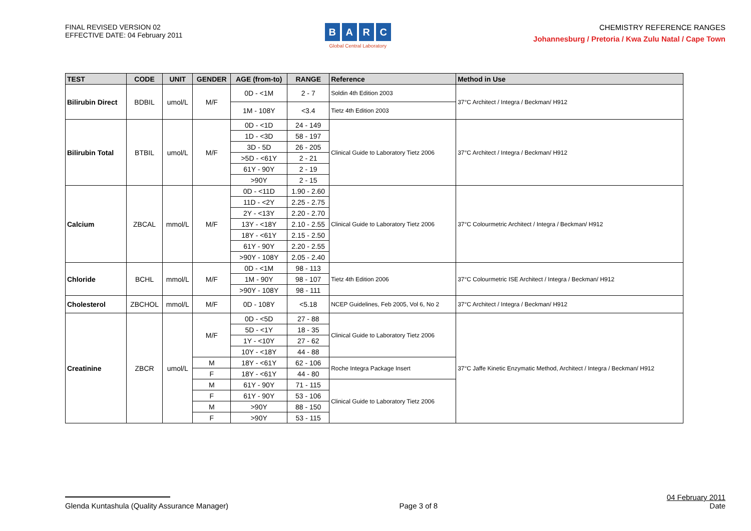FINAL REVISED VERSION 02
EFFECTIVE DATE: 04 February 2011
BARC
Global Central Laboratory
CHEMISTRY REFERENCE RANGES
Johannesburg / Pretoria / Kwa Zulu Natal / Cape Town
| TEST | CODE | UNIT | GENDER | AGE (from-to) | RANGE | Reference | Method in Use |
| --- | --- | --- | --- | --- | --- | --- | --- |
| Bilirubin Direct | BDBIL | umol/L | M/F | 0D - <1M | 2 - 7 | Soldin 4th Edition 2003 | 37°C Architect / Integra / Beckman/ H912 |
| | | | | 1M - 108Y | <3.4 | Tietz 4th Edition 2003 | |
| Bilirubin Total | BTBIL | umol/L | M/F | 0D - <1D | 24 - 149 | Clinical Guide to Laboratory Tietz 2006 | 37°C Architect / Integra / Beckman/ H912 |
| | | | | 1D - <3D | 58 - 197 | | |
| | | | | 3D - 5D | 26 - 205 | | |
| | | | | >5D - <61Y | 2 - 21 | | |
| | | | | 61Y - 90Y | 2 - 19 | | |
| | | | | >90Y | 2 - 15 | | |
| Calcium | ZBCAL | mmol/L | M/F | 0D - <11D | 1.90 - 2.60 | Clinical Guide to Laboratory Tietz 2006 | 37°C Colourmetric Architect / Integra / Beckman/ H912 |
| | | | | 11D - <2Y | 2.25 - 2.75 | | |
| | | | | 2Y - <13Y | 2.20 - 2.70 | | |
| | | | | 13Y - <18Y | 2.10 - 2.55 | | |
| | | | | 18Y - <61Y | 2.15 - 2.50 | | |
| | | | | 61Y - 90Y | 2.20 - 2.55 | | |
| | | | | >90Y - 108Y | 2.05 - 2.40 | | |
| Chloride | BCHL | mmol/L | M/F | 0D - <1M | 98 - 113 | Tietz 4th Edition 2006 | 37°C Colourmetric ISE Architect / Integra / Beckman/ H912 |
| | | | | 1M - 90Y | 98 - 107 | | |
| | | | | >90Y - 108Y | 98 - 111 | | |
| Cholesterol | ZBCHOL | mmol/L | M/F | 0D - 108Y | <5.18 | NCEP Guidelines, Feb 2005, Vol 6, No 2 | 37°C Architect / Integra / Beckman/ H912 |
| Creatinine | ZBCR | umol/L | M/F | 0D - <5D | 27 - 88 | Clinical Guide to Laboratory Tietz 2006 | 37°C Jaffe Kinetic Enzymatic Method, Architect / Integra / Beckman/ H912 |
| | | | | 5D - <1Y | 18 - 35 | | |
| | | | | 1Y - <10Y | 27 - 62 | | |
| | | | | 10Y - <18Y | 44 - 88 | | |
| | | | M | 18Y - <61Y | 62 - 106 | Roche Integra Package Insert | |
| | | | F | 18Y - <61Y | 44 - 80 | | |
| | | | M | 61Y - 90Y | 71 - 115 | Clinical Guide to Laboratory Tietz 2006 | |
| | | | F | 61Y - 90Y | 53 - 106 | | |
| | | | M | >90Y | 88 - 150 | | |
| | | | F | >90Y | 53 - 115 | | |
Glenda Kuntashula (Quality Assurance Manager)
Page 3 of 8
04 February 2011
Date